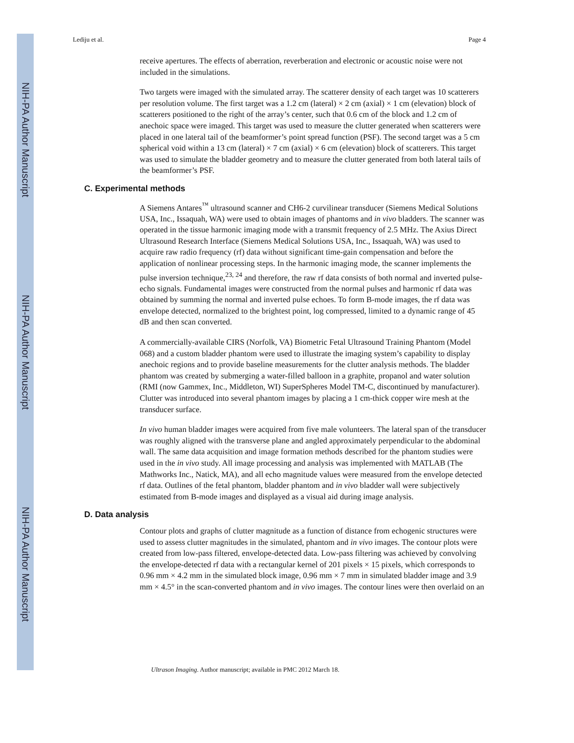NIH-PA Author Manuscript
NIH-PA Author Manuscript
NIH-PA Author Manuscript
Lediju et al. Page 4
receive apertures. The effects of aberration, reverberation and electronic or acoustic noise were not included in the simulations.
Two targets were imaged with the simulated array. The scatterer density of each target was 10 scatterers per resolution volume. The first target was a 1.2 cm (lateral) × 2 cm (axial) × 1 cm (elevation) block of scatterers positioned to the right of the array’s center, such that 0.6 cm of the block and 1.2 cm of anechoic space were imaged. This target was used to measure the clutter generated when scatterers were placed in one lateral tail of the beamformer’s point spread function (PSF). The second target was a 5 cm spherical void within a 13 cm (lateral) × 7 cm (axial) × 6 cm (elevation) block of scatterers. This target was used to simulate the bladder geometry and to measure the clutter generated from both lateral tails of the beamformer’s PSF.
C. Experimental methods
A Siemens Antares<sup>™</sup> ultrasound scanner and CH6-2 curvilinear transducer (Siemens Medical Solutions USA, Inc., Issaquah, WA) were used to obtain images of phantoms and in vivo bladders. The scanner was operated in the tissue harmonic imaging mode with a transmit frequency of 2.5 MHz. The Axius Direct Ultrasound Research Interface (Siemens Medical Solutions USA, Inc., Issaquah, WA) was used to acquire raw radio frequency (rf) data without significant time-gain compensation and before the application of nonlinear processing steps. In the harmonic imaging mode, the scanner implements the pulse inversion technique,<sup>23, 24</sup> and therefore, the raw rf data consists of both normal and inverted pulse-echo signals. Fundamental images were constructed from the normal pulses and harmonic rf data was obtained by summing the normal and inverted pulse echoes. To form B-mode images, the rf data was envelope detected, normalized to the brightest point, log compressed, limited to a dynamic range of 45 dB and then scan converted.
A commercially-available CIRS (Norfolk, VA) Biometric Fetal Ultrasound Training Phantom (Model 068) and a custom bladder phantom were used to illustrate the imaging system’s capability to display anechoic regions and to provide baseline measurements for the clutter analysis methods. The bladder phantom was created by submerging a water-filled balloon in a graphite, propanol and water solution (RMI (now Gammex, Inc., Middleton, WI) SuperSpheres Model TM-C, discontinued by manufacturer). Clutter was introduced into several phantom images by placing a 1 cm-thick copper wire mesh at the transducer surface.
In vivo human bladder images were acquired from five male volunteers. The lateral span of the transducer was roughly aligned with the transverse plane and angled approximately perpendicular to the abdominal wall. The same data acquisition and image formation methods described for the phantom studies were used in the in vivo study. All image processing and analysis was implemented with MATLAB (The Mathworks Inc., Natick, MA), and all echo magnitude values were measured from the envelope detected rf data. Outlines of the fetal phantom, bladder phantom and in vivo bladder wall were subjectively estimated from B-mode images and displayed as a visual aid during image analysis.
D. Data analysis
Contour plots and graphs of clutter magnitude as a function of distance from echogenic structures were used to assess clutter magnitudes in the simulated, phantom and in vivo images. The contour plots were created from low-pass filtered, envelope-detected data. Low-pass filtering was achieved by convolving the envelope-detected rf data with a rectangular kernel of 201 pixels × 15 pixels, which corresponds to 0.96 mm × 4.2 mm in the simulated block image, 0.96 mm × 7 mm in simulated bladder image and 3.9 mm × 4.5° in the scan-converted phantom and in vivo images. The contour lines were then overlaid on an
Ultrason Imaging. Author manuscript; available in PMC 2012 March 18.